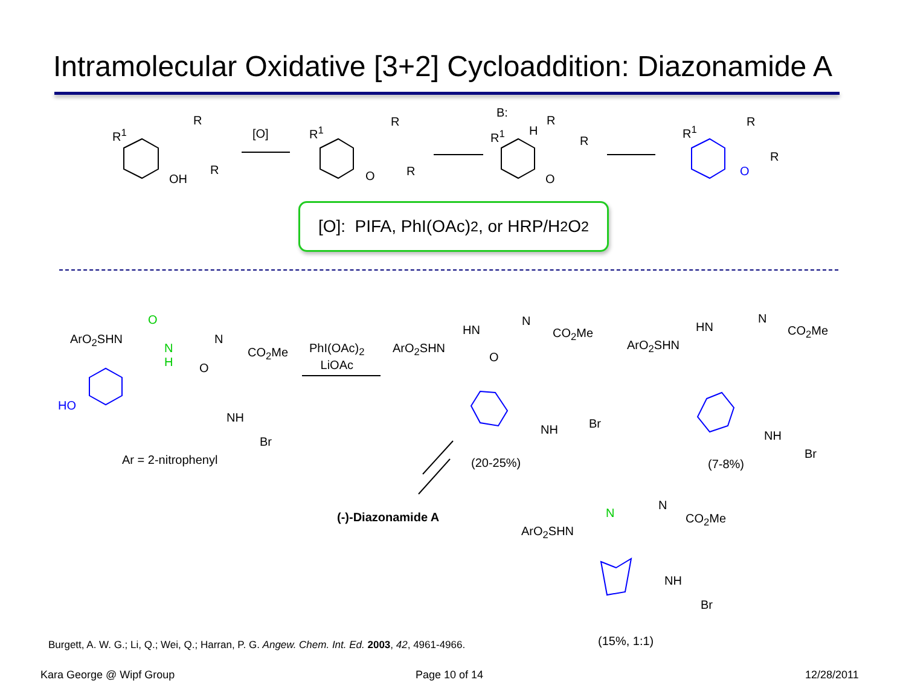Intramolecular Oxidative [3+2] Cycloaddition: Diazonamide A
R<sup>1</sup>
OH
R
R
[O] R<sup>1</sup>
O
R
R
B:
R<sup>1</sup> H
R
R
O
R<sup>1</sup>
R
R
O
[O]: PIFA, PhI(OAc)<sub>2</sub>, or HRP/H<sub>2</sub>O<sub>2</sub>
ArO<sub>2</sub>SHN
O
N
H
N
CO<sub>2</sub>Me
O
HO
NH
Br
Ar = 2-nitrophenyl
PhI(OAc)<sub>2</sub>
LiOAc
ArO<sub>2</sub>SHN
HN
N
CO<sub>2</sub>Me
O
NH Br
(20-25%)
ArO<sub>2</sub>SHN
HN
N
CO<sub>2</sub>Me
NH
Br
(7-8%)
(-)-Diazonamide A
ArO<sub>2</sub>SHN
N
N
CO<sub>2</sub>Me
NH
Br
(15%, 1:1)
Burgett, A. W. G.; Li, Q.; Wei, Q.; Harran, P. G. Angew. Chem. Int. Ed. 2003, 42, 4961-4966.
Kara George @ Wipf Group Page 10 of 14 12/28/2011